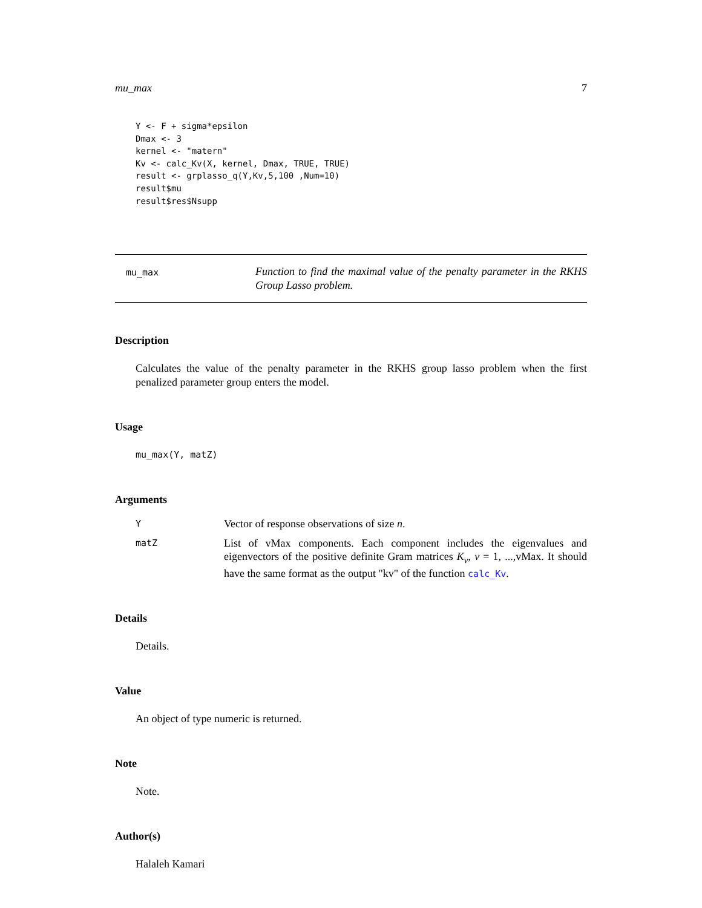mu_max 7
Y <- F + sigma*epsilon
Dmax <- 3
kernel <- "matern"
Kv <- calc_Kv(X, kernel, Dmax, TRUE, TRUE)
result <- grplasso_q(Y,Kv,5,100 ,Num=10)
result$mu
result$res$Nsupp
mu_max
Function to find the maximal value of the penalty parameter in the RKHS Group Lasso problem.
Description
Calculates the value of the penalty parameter in the RKHS group lasso problem when the first penalized parameter group enters the model.
Usage
mu_max(Y, matZ)
Arguments
Y
Vector of response observations of size n.
matZ
List of vMax components. Each component includes the eigenvalues and eigenvectors of the positive definite Gram matrices K<sub>v</sub>, v = 1, ...,vMax. It should have the same format as the output "kv" of the function calc_Kv.
Details
Details.
Value
An object of type numeric is returned.
Note
Note.
Author(s)
Halaleh Kamari